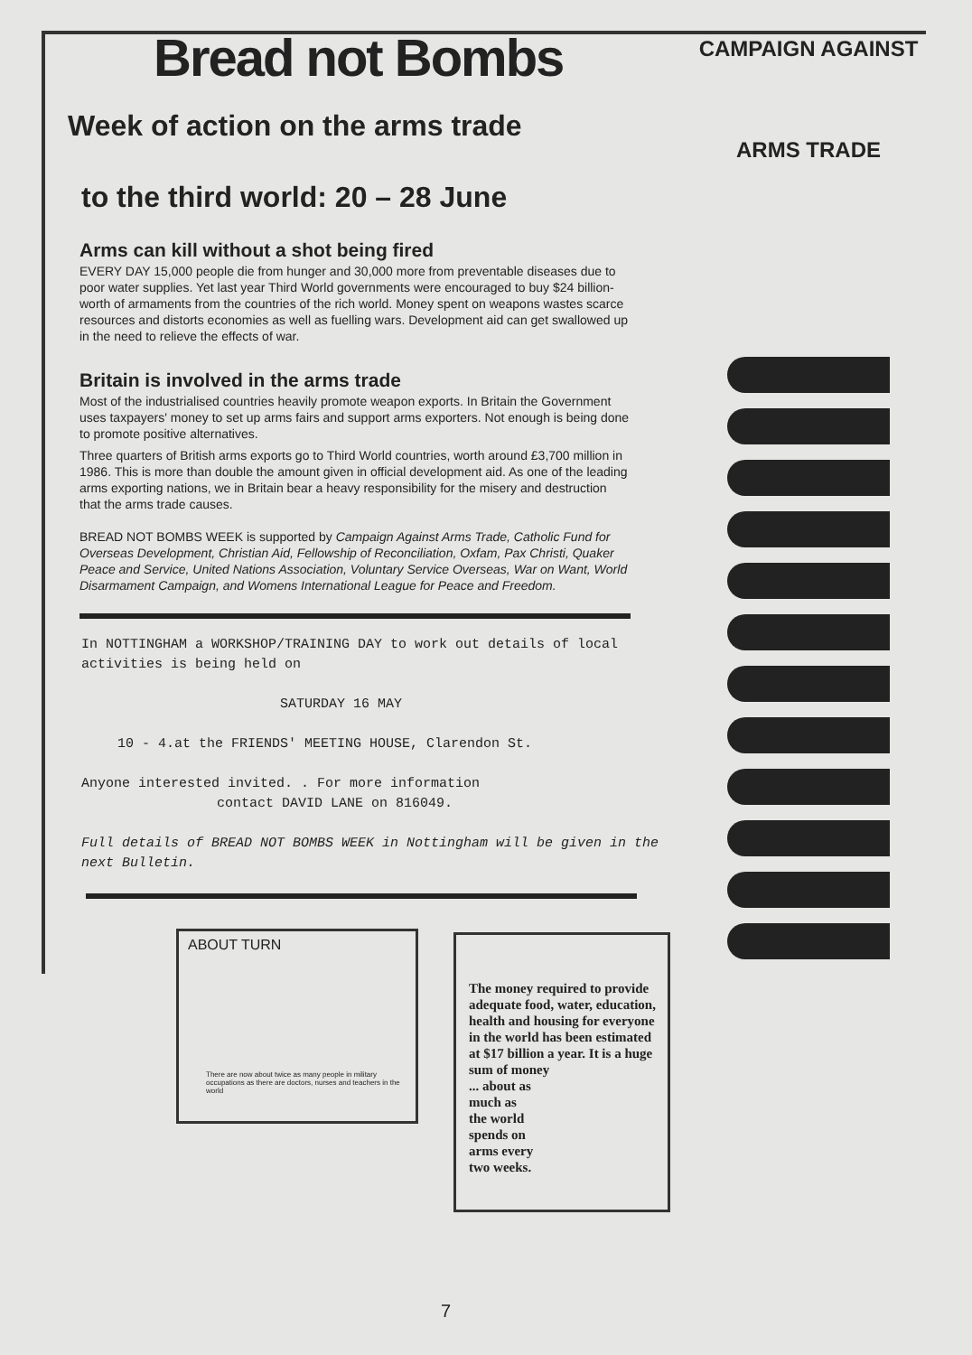Bread not Bombs
Week of action on the arms trade
to the third world: 20 – 28 June
Arms can kill without a shot being fired
EVERY DAY 15,000 people die from hunger and 30,000 more from preventable diseases due to poor water supplies. Yet last year Third World governments were encouraged to buy $24 billion-worth of armaments from the countries of the rich world. Money spent on weapons wastes scarce resources and distorts economies as well as fuelling wars. Development aid can get swallowed up in the need to relieve the effects of war.
Britain is involved in the arms trade
Most of the industrialised countries heavily promote weapon exports. In Britain the Government uses taxpayers' money to set up arms fairs and support arms exporters. Not enough is being done to promote positive alternatives.
Three quarters of British arms exports go to Third World countries, worth around £3,700 million in 1986. This is more than double the amount given in official development aid. As one of the leading arms exporting nations, we in Britain bear a heavy responsibility for the misery and destruction that the arms trade causes.
BREAD NOT BOMBS WEEK is supported by Campaign Against Arms Trade, Catholic Fund for Overseas Development, Christian Aid, Fellowship of Reconciliation, Oxfam, Pax Christi, Quaker Peace and Service, United Nations Association, Voluntary Service Overseas, War on Want, World Disarmament Campaign, and Womens International League for Peace and Freedom.
In NOTTINGHAM a WORKSHOP/TRAINING DAY to work out details of local activities is being held on
SATURDAY 16 MAY
10 - 4.at the FRIENDS' MEETING HOUSE, Clarendon St.
Anyone interested invited. . For more information
contact DAVID LANE on 816049.
Full details of BREAD NOT BOMBS WEEK in Nottingham will be given in the next Bulletin.
CAMPAIGN AGAINST
ARMS TRADE
ABOUT TURN
There are now about twice as many people in military occupations as there are doctors, nurses and teachers in the world
The money required to provide adequate food, water, education, health and housing for everyone in the world has been estimated at $17 billion a year. It is a huge sum of money
... about as
much as
the world
spends on
arms every
two weeks.
7